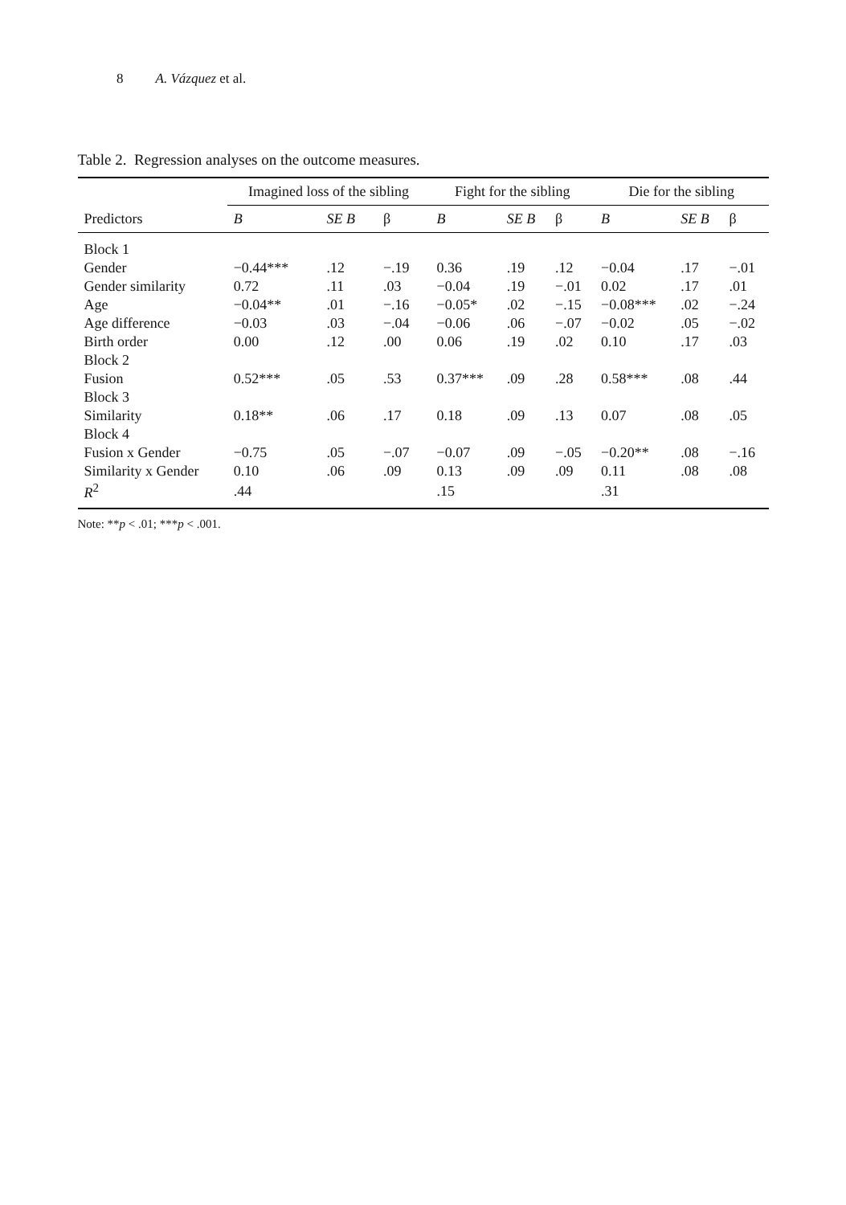8 A. Vázquez et al.
Table 2. Regression analyses on the outcome measures.
| | Imagined loss of the sibling | | | Fight for the sibling | | | Die for the sibling | | |
| --- | --- | --- | --- | --- | --- | --- | --- | --- | --- |
| Predictors | B | SE B | β | B | SE B | β | B | SE B | β |
| Block 1 | | | | | | | | | |
| Gender | −0.44*** | .12 | −.19 | 0.36 | .19 | .12 | −0.04 | .17 | −.01 |
| Gender similarity | 0.72 | .11 | .03 | −0.04 | .19 | −.01 | 0.02 | .17 | .01 |
| Age | −0.04** | .01 | −.16 | −0.05* | .02 | −.15 | −0.08*** | .02 | −.24 |
| Age difference | −0.03 | .03 | −.04 | −0.06 | .06 | −.07 | −0.02 | .05 | −.02 |
| Birth order | 0.00 | .12 | .00 | 0.06 | .19 | .02 | 0.10 | .17 | .03 |
| Block 2 | | | | | | | | | |
| Fusion | 0.52*** | .05 | .53 | 0.37*** | .09 | .28 | 0.58*** | .08 | .44 |
| Block 3 | | | | | | | | | |
| Similarity | 0.18** | .06 | .17 | 0.18 | .09 | .13 | 0.07 | .08 | .05 |
| Block 4 | | | | | | | | | |
| Fusion x Gender | −0.75 | .05 | −.07 | −0.07 | .09 | −.05 | −0.20** | .08 | −.16 |
| Similarity x Gender | 0.10 | .06 | .09 | 0.13 | .09 | .09 | 0.11 | .08 | .08 |
| R<sup>2</sup> | .44 | | | .15 | | | .31 | | |
Note: **p < .01; ***p < .001.